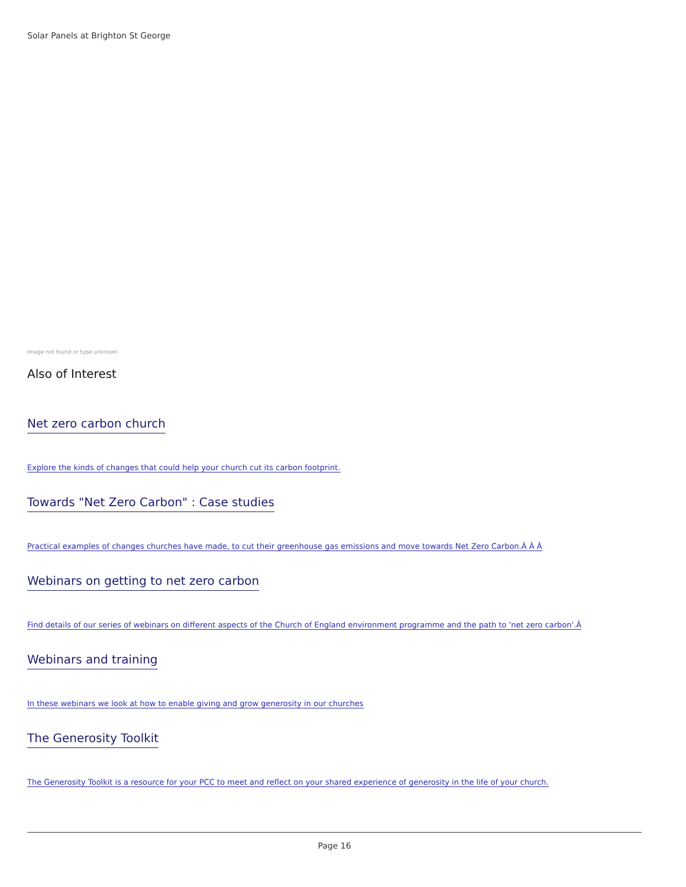Solar Panels at Brighton St George
Image not found or type unknown
Also of Interest
Net zero carbon church
Explore the kinds of changes that could help your church cut its carbon footprint.
Towards "Net Zero Carbon" : Case studies
Practical examples of changes churches have made, to cut their greenhouse gas emissions and move towards Net Zero Carbon.Â Â Â
Webinars on getting to net zero carbon
Find details of our series of webinars on different aspects of the Church of England environment programme and the path to 'net zero carbon'.Â
Webinars and training
In these webinars we look at how to enable giving and grow generosity in our churches
The Generosity Toolkit
The Generosity Toolkit is a resource for your PCC to meet and reflect on your shared experience of generosity in the life of your church.
Page 16